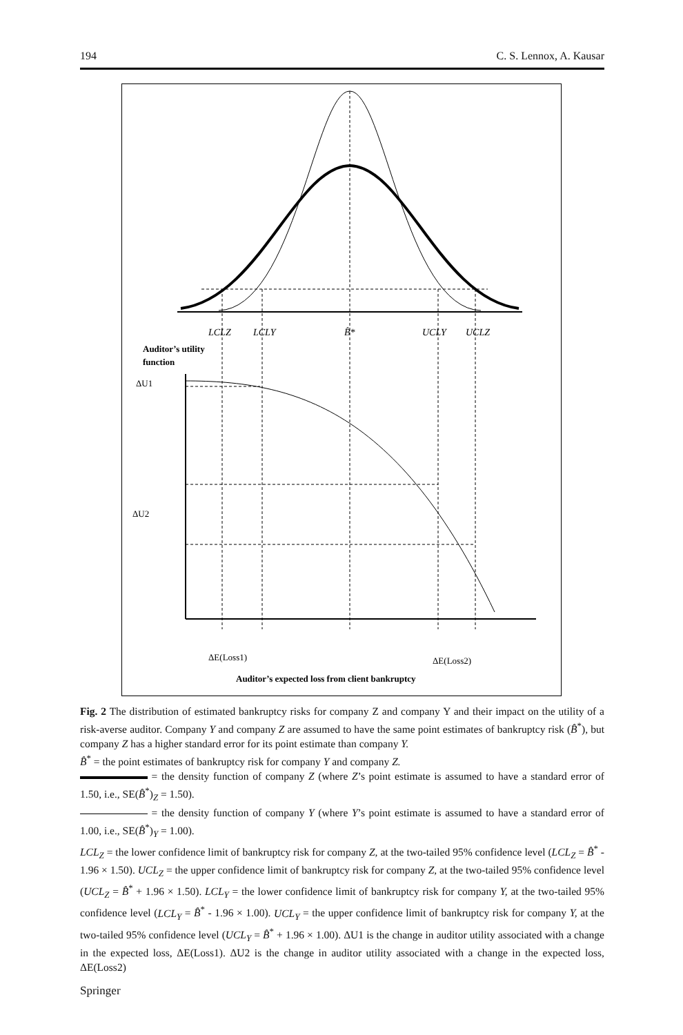194 C. S. Lennox, A. Kausar
LCLZ
LCLY
B̂*
UCLY
UCLZ
Auditor’s utility
function
ΔU1
ΔU2
ΔE(Loss1)
ΔE(Loss2)
Auditor’s expected loss from client bankruptcy
Fig. 2 The distribution of estimated bankruptcy risks for company Z and company Y and their impact on the utility of a risk-averse auditor. Company Y and company Z are assumed to have the same point estimates of bankruptcy risk (B̂<sup>*</sup>), but company Z has a higher standard error for its point estimate than company Y.
B̂<sup>*</sup> = the point estimates of bankruptcy risk for company Y and company Z.
= the density function of company Z (where Z’s point estimate is assumed to have a standard error of 1.50, i.e., SE(B̂<sup>*</sup>)<sub>Z</sub> = 1.50).
= the density function of company Y (where Y’s point estimate is assumed to have a standard error of 1.00, i.e., SE(B̂<sup>*</sup>)<sub>Y</sub> = 1.00).
LCL<sub>Z</sub> = the lower confidence limit of bankruptcy risk for company Z, at the two-tailed 95% confidence level (LCL<sub>Z</sub> = B̂<sup>*</sup> - 1.96 × 1.50). UCL<sub>Z</sub> = the upper confidence limit of bankruptcy risk for company Z, at the two-tailed 95% confidence level (UCL<sub>Z</sub> = B̂<sup>*</sup> + 1.96 × 1.50). LCL<sub>Y</sub> = the lower confidence limit of bankruptcy risk for company Y, at the two-tailed 95% confidence level (LCL<sub>Y</sub> = B̂<sup>*</sup> - 1.96 × 1.00). UCL<sub>Y</sub> = the upper confidence limit of bankruptcy risk for company Y, at the two-tailed 95% confidence level (UCL<sub>Y</sub> = B̂<sup>*</sup> + 1.96 × 1.00). ΔU1 is the change in auditor utility associated with a change in the expected loss, ΔE(Loss1). ΔU2 is the change in auditor utility associated with a change in the expected loss, ΔE(Loss2)
Springer